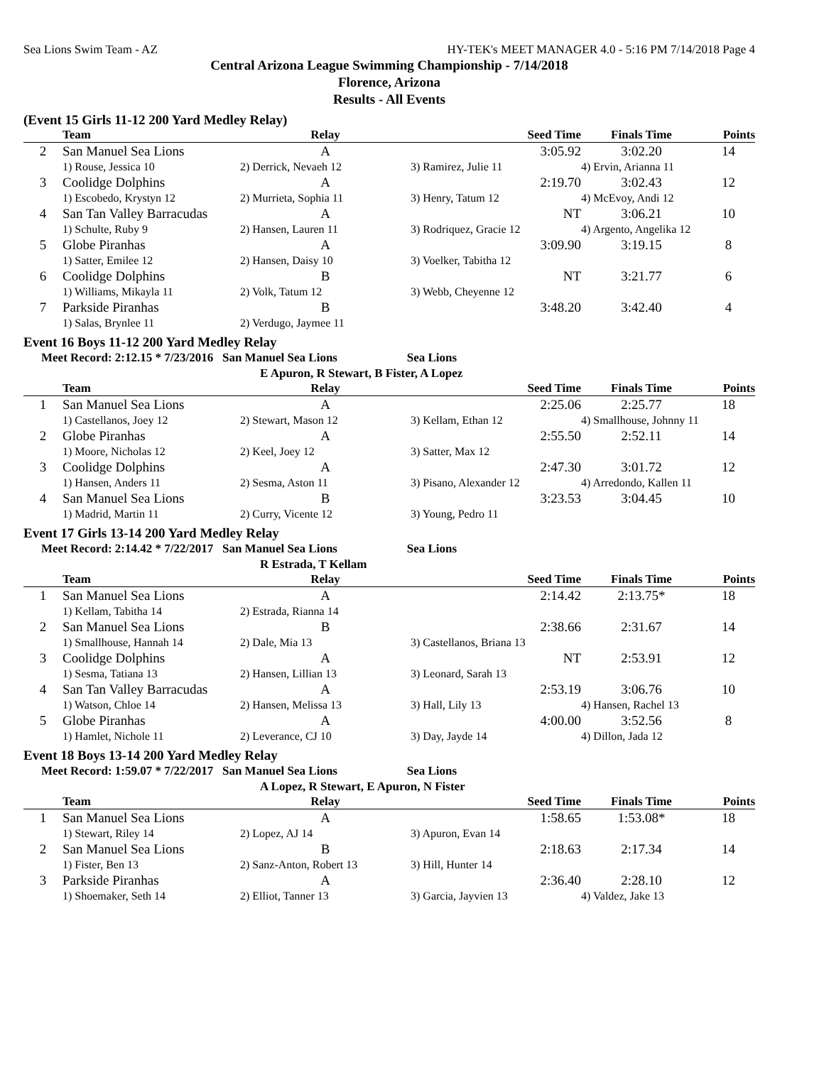Sea Lions Swim Team - AZ HY-TEK's MEET MANAGER 4.0 - 5:16 PM 7/14/2018 Page 4
Central Arizona League Swimming Championship - 7/14/2018
Florence, Arizona
Results - All Events
(Event 15 Girls 11-12 200 Yard Medley Relay)
| | Team | Relay | Seed Time | Finals Time | Points |
| --- | --- | --- | --- | --- | --- |
| 2 | San Manuel Sea Lions | A | 3:05.92 | 3:02.20 | 14 |
| | 1) Rouse, Jessica 10 | 2) Derrick, Nevaeh 12 | 3) Ramirez, Julie 11 | 4) Ervin, Arianna 11 | |
| 3 | Coolidge Dolphins | A | 2:19.70 | 3:02.43 | 12 |
| | 1) Escobedo, Krystyn 12 | 2) Murrieta, Sophia 11 | 3) Henry, Tatum 12 | 4) McEvoy, Andi 12 | |
| 4 | San Tan Valley Barracudas | A | NT | 3:06.21 | 10 |
| | 1) Schulte, Ruby 9 | 2) Hansen, Lauren 11 | 3) Rodriquez, Gracie 12 | 4) Argento, Angelika 12 | |
| 5 | Globe Piranhas | A | 3:09.90 | 3:19.15 | 8 |
| | 1) Satter, Emilee 12 | 2) Hansen, Daisy 10 | 3) Voelker, Tabitha 12 | | |
| 6 | Coolidge Dolphins | B | NT | 3:21.77 | 6 |
| | 1) Williams, Mikayla 11 | 2) Volk, Tatum 12 | 3) Webb, Cheyenne 12 | | |
| 7 | Parkside Piranhas | B | 3:48.20 | 3:42.40 | 4 |
| | 1) Salas, Brynlee 11 | 2) Verdugo, Jaymee 11 | | | |
Event 16 Boys 11-12 200 Yard Medley Relay
Meet Record: 2:12.15 * 7/23/2016 San Manuel Sea Lions Sea Lions
E Apuron, R Stewart, B Fister, A Lopez
| | Team | Relay | Seed Time | Finals Time | Points |
| --- | --- | --- | --- | --- | --- |
| 1 | San Manuel Sea Lions | A | 2:25.06 | 2:25.77 | 18 |
| | 1) Castellanos, Joey 12 | 2) Stewart, Mason 12 | 3) Kellam, Ethan 12 | 4) Smallhouse, Johnny 11 | |
| 2 | Globe Piranhas | A | 2:55.50 | 2:52.11 | 14 |
| | 1) Moore, Nicholas 12 | 2) Keel, Joey 12 | 3) Satter, Max 12 | | |
| 3 | Coolidge Dolphins | A | 2:47.30 | 3:01.72 | 12 |
| | 1) Hansen, Anders 11 | 2) Sesma, Aston 11 | 3) Pisano, Alexander 12 | 4) Arredondo, Kallen 11 | |
| 4 | San Manuel Sea Lions | B | 3:23.53 | 3:04.45 | 10 |
| | 1) Madrid, Martin 11 | 2) Curry, Vicente 12 | 3) Young, Pedro 11 | | |
Event 17 Girls 13-14 200 Yard Medley Relay
Meet Record: 2:14.42 * 7/22/2017 San Manuel Sea Lions Sea Lions
R Estrada, T Kellam
| | Team | Relay | Seed Time | Finals Time | Points |
| --- | --- | --- | --- | --- | --- |
| 1 | San Manuel Sea Lions | A | 2:14.42 | 2:13.75* | 18 |
| | 1) Kellam, Tabitha 14 | 2) Estrada, Rianna 14 | | | |
| 2 | San Manuel Sea Lions | B | 2:38.66 | 2:31.67 | 14 |
| | 1) Smallhouse, Hannah 14 | 2) Dale, Mia 13 | 3) Castellanos, Briana 13 | | |
| 3 | Coolidge Dolphins | A | NT | 2:53.91 | 12 |
| | 1) Sesma, Tatiana 13 | 2) Hansen, Lillian 13 | 3) Leonard, Sarah 13 | | |
| 4 | San Tan Valley Barracudas | A | 2:53.19 | 3:06.76 | 10 |
| | 1) Watson, Chloe 14 | 2) Hansen, Melissa 13 | 3) Hall, Lily 13 | 4) Hansen, Rachel 13 | |
| 5 | Globe Piranhas | A | 4:00.00 | 3:52.56 | 8 |
| | 1) Hamlet, Nichole 11 | 2) Leverance, CJ 10 | 3) Day, Jayde 14 | 4) Dillon, Jada 12 | |
Event 18 Boys 13-14 200 Yard Medley Relay
Meet Record: 1:59.07 * 7/22/2017 San Manuel Sea Lions Sea Lions
A Lopez, R Stewart, E Apuron, N Fister
| | Team | Relay | Seed Time | Finals Time | Points |
| --- | --- | --- | --- | --- | --- |
| 1 | San Manuel Sea Lions | A | 1:58.65 | 1:53.08* | 18 |
| | 1) Stewart, Riley 14 | 2) Lopez, AJ 14 | 3) Apuron, Evan 14 | | |
| 2 | San Manuel Sea Lions | B | 2:18.63 | 2:17.34 | 14 |
| | 1) Fister, Ben 13 | 2) Sanz-Anton, Robert 13 | 3) Hill, Hunter 14 | | |
| 3 | Parkside Piranhas | A | 2:36.40 | 2:28.10 | 12 |
| | 1) Shoemaker, Seth 14 | 2) Elliot, Tanner 13 | 3) Garcia, Jayvien 13 | 4) Valdez, Jake 13 | |